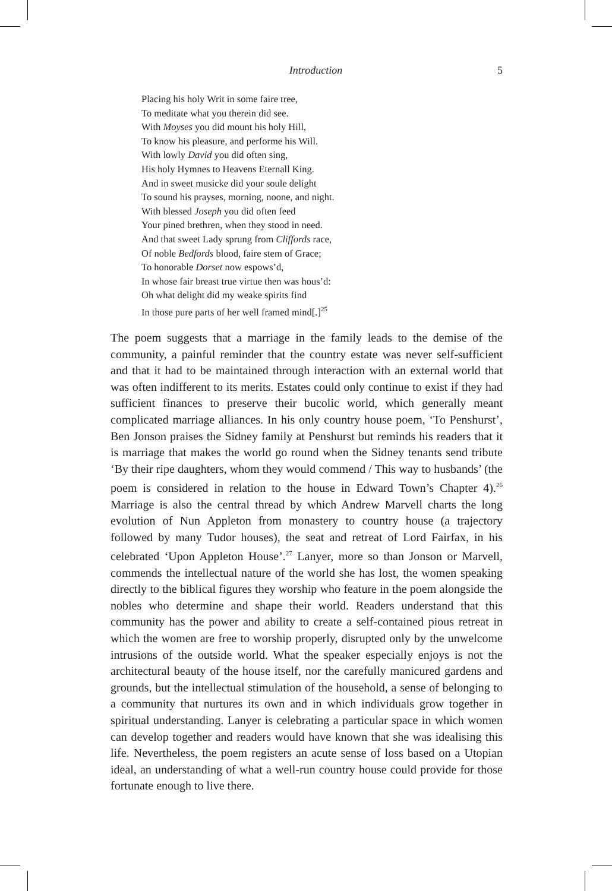Introduction 5
Placing his holy Writ in some faire tree,
To meditate what you therein did see.
With Moyses you did mount his holy Hill,
To know his pleasure, and performe his Will.
With lowly David you did often sing,
His holy Hymnes to Heavens Eternall King.
And in sweet musicke did your soule delight
To sound his prayses, morning, noone, and night.
With blessed Joseph you did often feed
Your pined brethren, when they stood in need.
And that sweet Lady sprung from Cliffords race,
Of noble Bedfords blood, faire stem of Grace;
To honorable Dorset now espows’d,
In whose fair breast true virtue then was hous’d:
Oh what delight did my weake spirits find
In those pure parts of her well framed mind[.]<sup>25</sup>
The poem suggests that a marriage in the family leads to the demise of the community, a painful reminder that the country estate was never self-sufficient and that it had to be maintained through interaction with an external world that was often indifferent to its merits. Estates could only continue to exist if they had sufficient finances to preserve their bucolic world, which generally meant complicated marriage alliances. In his only country house poem, ‘To Penshurst’, Ben Jonson praises the Sidney family at Penshurst but reminds his readers that it is marriage that makes the world go round when the Sidney tenants send tribute ‘By their ripe daughters, whom they would commend / This way to husbands’ (the poem is considered in relation to the house in Edward Town’s Chapter 4).<sup>26</sup> Marriage is also the central thread by which Andrew Marvell charts the long evolution of Nun Appleton from monastery to country house (a trajectory followed by many Tudor houses), the seat and retreat of Lord Fairfax, in his celebrated ‘Upon Appleton House’.<sup>27</sup> Lanyer, more so than Jonson or Marvell, commends the intellectual nature of the world she has lost, the women speaking directly to the biblical figures they worship who feature in the poem alongside the nobles who determine and shape their world. Readers understand that this community has the power and ability to create a self-contained pious retreat in which the women are free to worship properly, disrupted only by the unwelcome intrusions of the outside world. What the speaker especially enjoys is not the architectural beauty of the house itself, nor the carefully manicured gardens and grounds, but the intellectual stimulation of the household, a sense of belonging to a community that nurtures its own and in which individuals grow together in spiritual understanding. Lanyer is celebrating a particular space in which women can develop together and readers would have known that she was idealising this life. Nevertheless, the poem registers an acute sense of loss based on a Utopian ideal, an understanding of what a well-run country house could provide for those fortunate enough to live there.